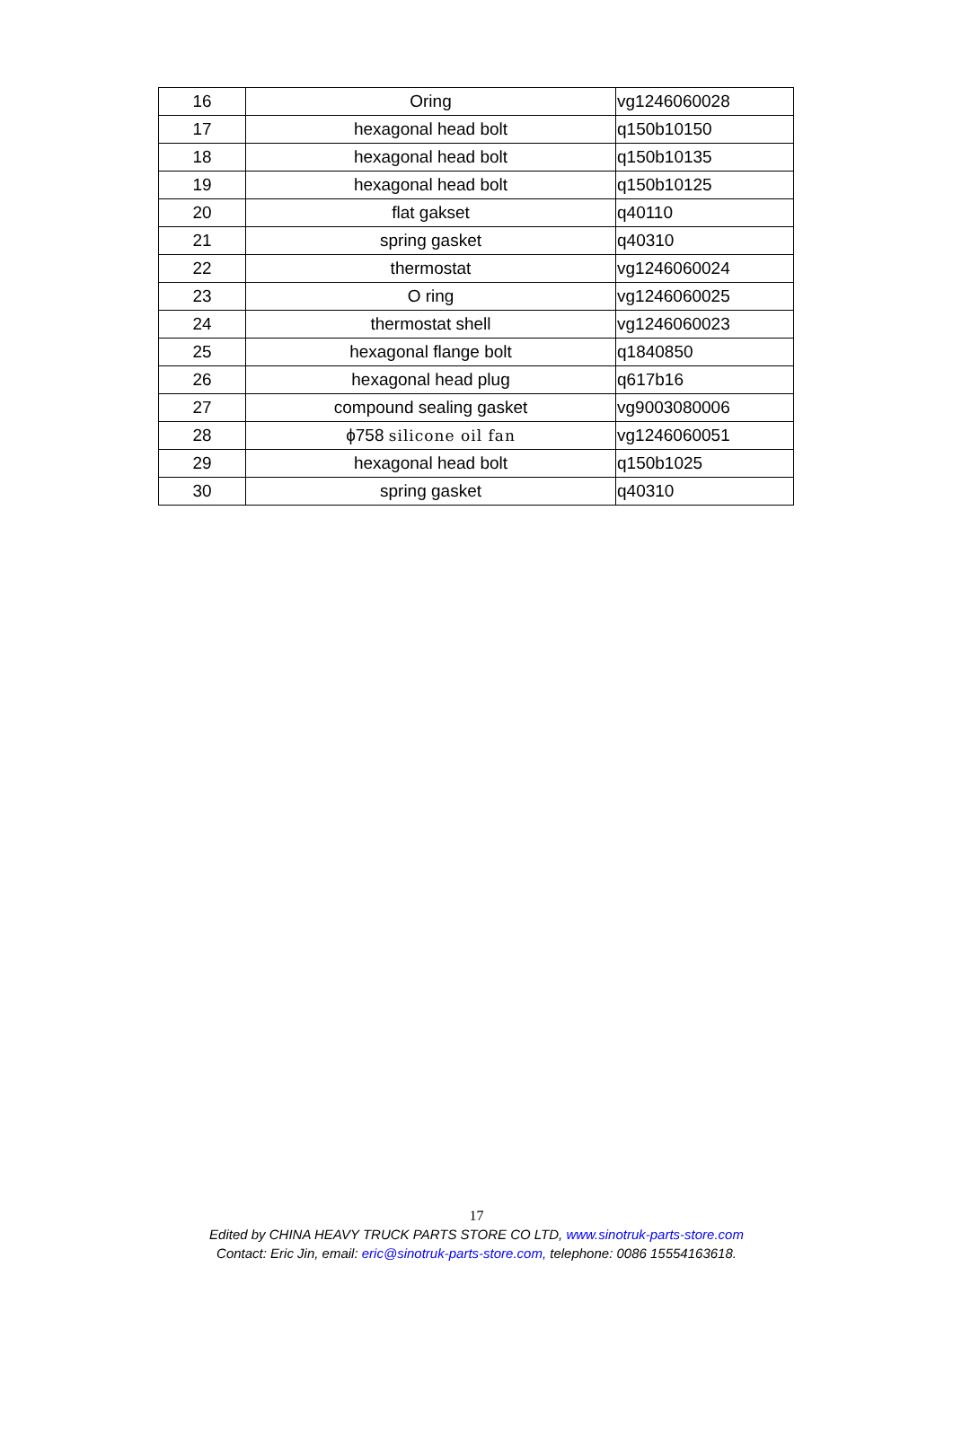| 16 | Oring | vg1246060028 |
| 17 | hexagonal head bolt | q150b10150 |
| 18 | hexagonal head bolt | q150b10135 |
| 19 | hexagonal head bolt | q150b10125 |
| 20 | flat gakset | q40110 |
| 21 | spring gasket | q40310 |
| 22 | thermostat | vg1246060024 |
| 23 | O ring | vg1246060025 |
| 24 | thermostat shell | vg1246060023 |
| 25 | hexagonal flange bolt | q1840850 |
| 26 | hexagonal head plug | q617b16 |
| 27 | compound sealing gasket | vg9003080006 |
| 28 | ϕ758 silicone oil fan | vg1246060051 |
| 29 | hexagonal head bolt | q150b1025 |
| 30 | spring gasket | q40310 |
17
Edited by CHINA HEAVY TRUCK PARTS STORE CO LTD, www.sinotruk-parts-store.com
Contact: Eric Jin, email: eric@sinotruk-parts-store.com, telephone: 0086 15554163618.